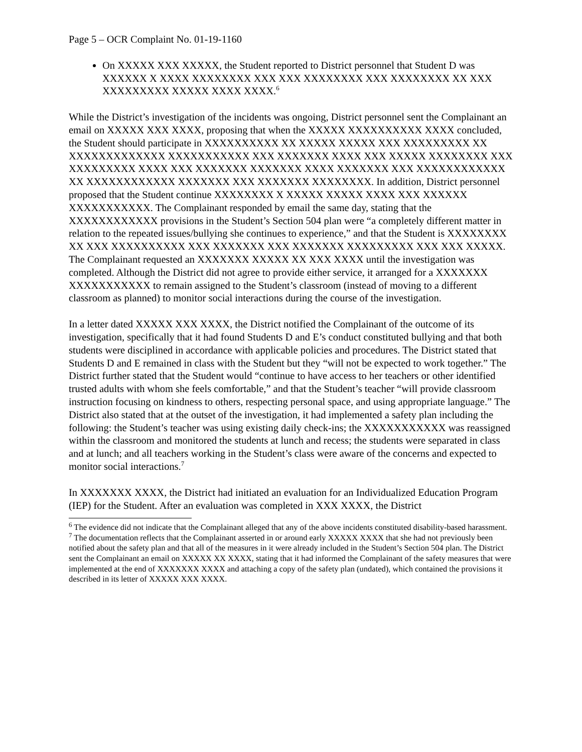Page 5 – OCR Complaint No. 01-19-1160
On XXXXX XXX XXXXX, the Student reported to District personnel that Student D was XXXXXX X XXXX XXXXXXXX XXX XXX XXXXXXXX XXX XXXXXXXX XX XXX XXXXXXXXX XXXXX XXXX XXXX.<sup>6</sup>
While the District’s investigation of the incidents was ongoing, District personnel sent the Complainant an email on XXXXX XXX XXXX, proposing that when the XXXXX XXXXXXXXXX XXXX concluded, the Student should participate in XXXXXXXXXX XX XXXXX XXXXX XXX XXXXXXXXX XX XXXXXXXXXXXXX XXXXXXXXXXX XXX XXXXXXX XXXX XXX XXXXX XXXXXXXX XXX XXXXXXXXX XXXX XXX XXXXXXX XXXXXXX XXXX XXXXXXX XXX XXXXXXXXXXXX XX XXXXXXXXXXXX XXXXXXX XXX XXXXXXX XXXXXXXX. In addition, District personnel proposed that the Student continue XXXXXXXX X XXXXX XXXXX XXXX XXX XXXXXX XXXXXXXXXXX. The Complainant responded by email the same day, stating that the XXXXXXXXXXXX provisions in the Student’s Section 504 plan were “a completely different matter in relation to the repeated issues/bullying she continues to experience,” and that the Student is XXXXXXXX XX XXX XXXXXXXXXX XXX XXXXXXX XXX XXXXXXX XXXXXXXXX XXX XXX XXXXX. The Complainant requested an XXXXXXX XXXXX XX XXX XXXX until the investigation was completed. Although the District did not agree to provide either service, it arranged for a XXXXXXX XXXXXXXXXXX to remain assigned to the Student’s classroom (instead of moving to a different classroom as planned) to monitor social interactions during the course of the investigation.
In a letter dated XXXXX XXX XXXX, the District notified the Complainant of the outcome of its investigation, specifically that it had found Students D and E’s conduct constituted bullying and that both students were disciplined in accordance with applicable policies and procedures. The District stated that Students D and E remained in class with the Student but they “will not be expected to work together.” The District further stated that the Student would “continue to have access to her teachers or other identified trusted adults with whom she feels comfortable,” and that the Student’s teacher “will provide classroom instruction focusing on kindness to others, respecting personal space, and using appropriate language.” The District also stated that at the outset of the investigation, it had implemented a safety plan including the following: the Student’s teacher was using existing daily check-ins; the XXXXXXXXXXX was reassigned within the classroom and monitored the students at lunch and recess; the students were separated in class and at lunch; and all teachers working in the Student’s class were aware of the concerns and expected to monitor social interactions.<sup>7</sup>
In XXXXXXX XXXX, the District had initiated an evaluation for an Individualized Education Program (IEP) for the Student. After an evaluation was completed in XXX XXXX, the District
<sup>6</sup> The evidence did not indicate that the Complainant alleged that any of the above incidents constituted disability-based harassment.
<sup>7</sup> The documentation reflects that the Complainant asserted in or around early XXXXX XXXX that she had not previously been notified about the safety plan and that all of the measures in it were already included in the Student’s Section 504 plan. The District sent the Complainant an email on XXXXX XX XXXX, stating that it had informed the Complainant of the safety measures that were implemented at the end of XXXXXXX XXXX and attaching a copy of the safety plan (undated), which contained the provisions it described in its letter of XXXXX XXX XXXX.